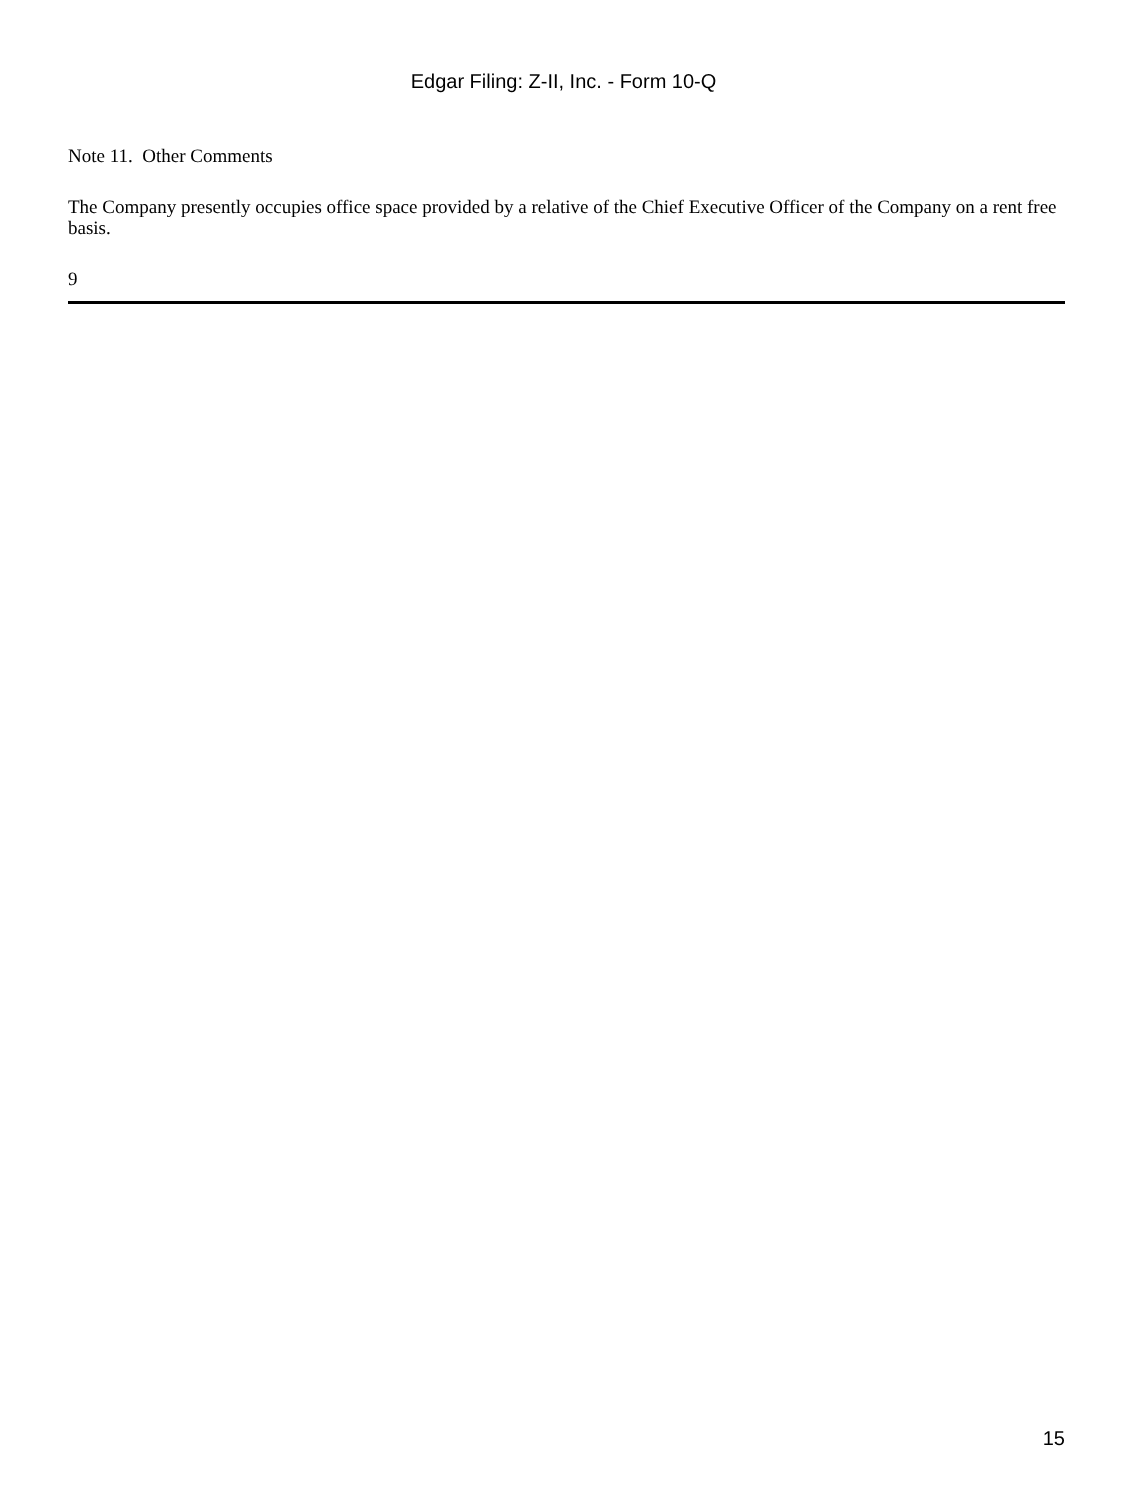Edgar Filing: Z-II, Inc. - Form 10-Q
Note 11. Other Comments
The Company presently occupies office space provided by a relative of the Chief Executive Officer of the Company on a rent free basis.
9
15